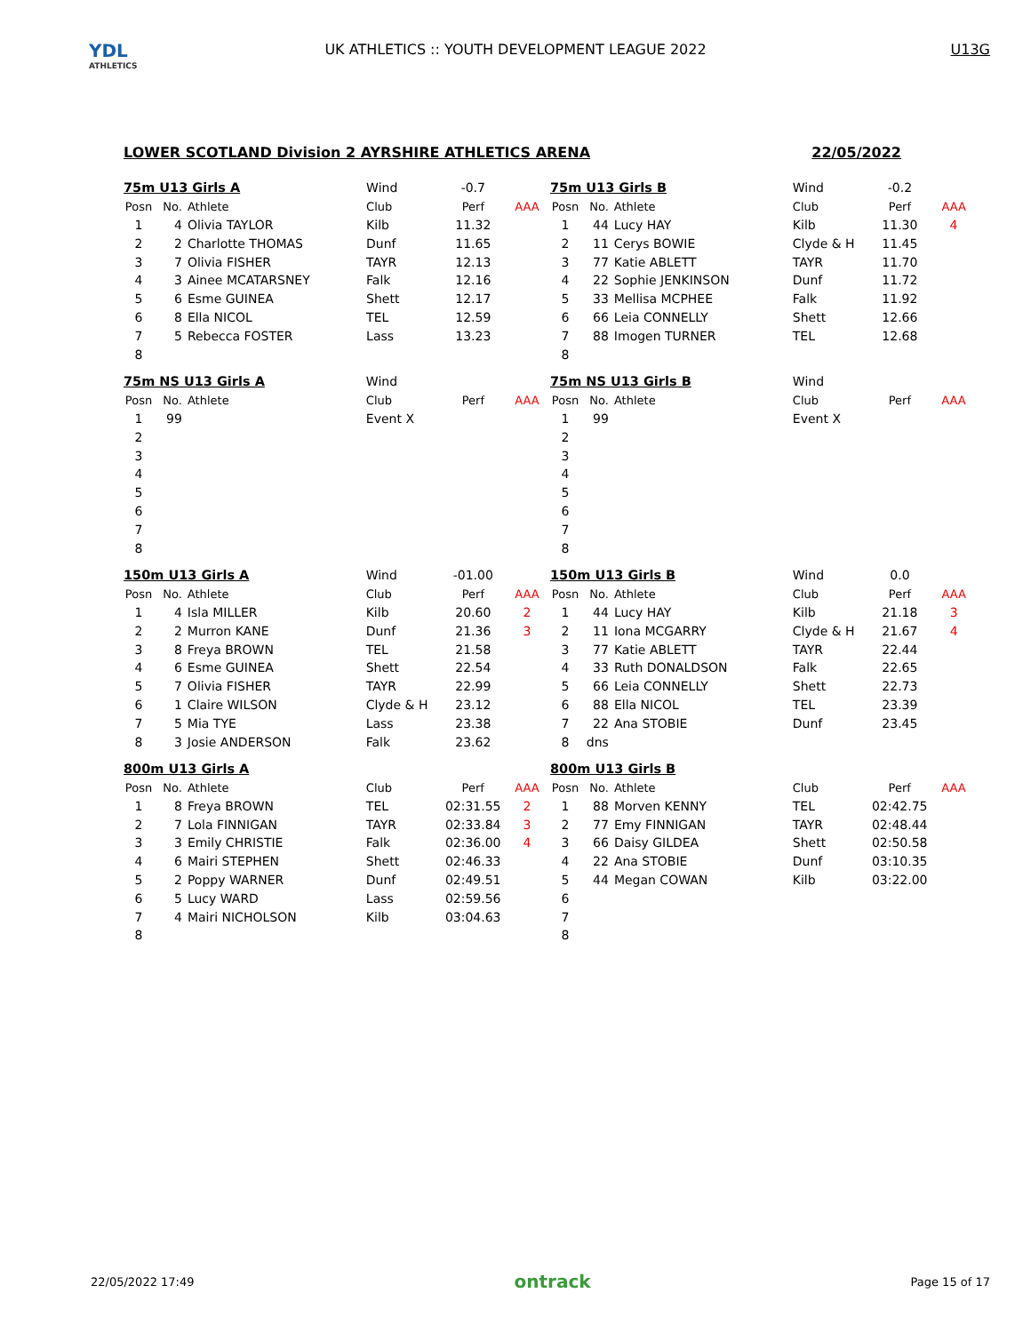YDL
ATHLETICS
UK ATHLETICS :: YOUTH DEVELOPMENT LEAGUE 2022
U13G
LOWER SCOTLAND Division 2 AYRSHIRE ATHLETICS ARENA 22/05/2022
| 75m U13 Girls A | | | Wind | -0.7 | |
| Posn | No. | Athlete | Club | Perf | AAA |
| 1 | 4 | Olivia TAYLOR | Kilb | 11.32 | |
| 2 | 2 | Charlotte THOMAS | Dunf | 11.65 | |
| 3 | 7 | Olivia FISHER | TAYR | 12.13 | |
| 4 | 3 | Ainee MCATARSNEY | Falk | 12.16 | |
| 5 | 6 | Esme GUINEA | Shett | 12.17 | |
| 6 | 8 | Ella NICOL | TEL | 12.59 | |
| 7 | 5 | Rebecca FOSTER | Lass | 13.23 | |
| 8 | | | | | |
| 75m U13 Girls B | | | Wind | -0.2 | |
| Posn | No. | Athlete | Club | Perf | AAA |
| 1 | 44 | Lucy HAY | Kilb | 11.30 | 4 |
| 2 | 11 | Cerys BOWIE | Clyde & H | 11.45 | |
| 3 | 77 | Katie ABLETT | TAYR | 11.70 | |
| 4 | 22 | Sophie JENKINSON | Dunf | 11.72 | |
| 5 | 33 | Mellisa MCPHEE | Falk | 11.92 | |
| 6 | 66 | Leia CONNELLY | Shett | 12.66 | |
| 7 | 88 | Imogen TURNER | TEL | 12.68 | |
| 8 | | | | | |
| 75m NS U13 Girls A | | | Wind | | |
| Posn | No. | Athlete | Club | Perf | AAA |
| 1 | 99 | | Event X | | |
| 2 | | | | | |
| 3 | | | | | |
| 4 | | | | | |
| 5 | | | | | |
| 6 | | | | | |
| 7 | | | | | |
| 8 | | | | | |
| 75m NS U13 Girls B | | | Wind | | |
| Posn | No. | Athlete | Club | Perf | AAA |
| 1 | 99 | | Event X | | |
| 2 | | | | | |
| 3 | | | | | |
| 4 | | | | | |
| 5 | | | | | |
| 6 | | | | | |
| 7 | | | | | |
| 8 | | | | | |
| 150m U13 Girls A | | | Wind | -01.00 | |
| Posn | No. | Athlete | Club | Perf | AAA |
| 1 | 4 | Isla MILLER | Kilb | 20.60 | 2 |
| 2 | 2 | Murron KANE | Dunf | 21.36 | 3 |
| 3 | 8 | Freya BROWN | TEL | 21.58 | |
| 4 | 6 | Esme GUINEA | Shett | 22.54 | |
| 5 | 7 | Olivia FISHER | TAYR | 22.99 | |
| 6 | 1 | Claire WILSON | Clyde & H | 23.12 | |
| 7 | 5 | Mia TYE | Lass | 23.38 | |
| 8 | 3 | Josie ANDERSON | Falk | 23.62 | |
| 150m U13 Girls B | | | Wind | 0.0 | |
| Posn | No. | Athlete | Club | Perf | AAA |
| 1 | 44 | Lucy HAY | Kilb | 21.18 | 3 |
| 2 | 11 | Iona MCGARRY | Clyde & H | 21.67 | 4 |
| 3 | 77 | Katie ABLETT | TAYR | 22.44 | |
| 4 | 33 | Ruth DONALDSON | Falk | 22.65 | |
| 5 | 66 | Leia CONNELLY | Shett | 22.73 | |
| 6 | 88 | Ella NICOL | TEL | 23.39 | |
| 7 | 22 | Ana STOBIE | Dunf | 23.45 | |
| 8 | dns | | | | |
| 800m U13 Girls A | | | | | |
| Posn | No. | Athlete | Club | Perf | AAA |
| 1 | 8 | Freya BROWN | TEL | 02:31.55 | 2 |
| 2 | 7 | Lola FINNIGAN | TAYR | 02:33.84 | 3 |
| 3 | 3 | Emily CHRISTIE | Falk | 02:36.00 | 4 |
| 4 | 6 | Mairi STEPHEN | Shett | 02:46.33 | |
| 5 | 2 | Poppy WARNER | Dunf | 02:49.51 | |
| 6 | 5 | Lucy WARD | Lass | 02:59.56 | |
| 7 | 4 | Mairi NICHOLSON | Kilb | 03:04.63 | |
| 8 | | | | | |
| 800m U13 Girls B | | | | | |
| Posn | No. | Athlete | Club | Perf | AAA |
| 1 | 88 | Morven KENNY | TEL | 02:42.75 | |
| 2 | 77 | Emy FINNIGAN | TAYR | 02:48.44 | |
| 3 | 66 | Daisy GILDEA | Shett | 02:50.58 | |
| 4 | 22 | Ana STOBIE | Dunf | 03:10.35 | |
| 5 | 44 | Megan COWAN | Kilb | 03:22.00 | |
| 6 | | | | | |
| 7 | | | | | |
| 8 | | | | | |
22/05/2022 17:49 ontrack Page 15 of 17